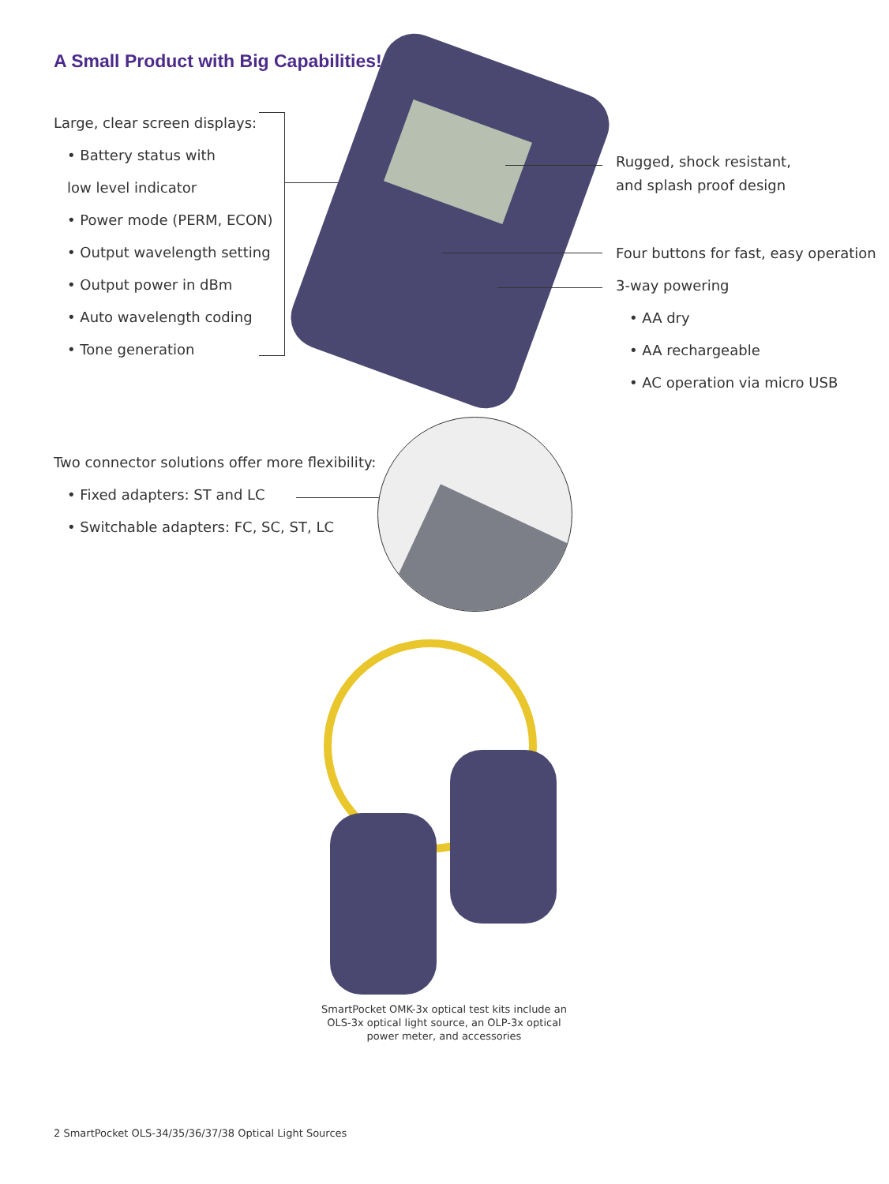A Small Product with Big Capabilities!
Large, clear screen displays:
• Battery status with
low level indicator
• Power mode (PERM, ECON)
• Output wavelength setting
• Output power in dBm
• Auto wavelength coding
• Tone generation
Rugged, shock resistant,
and splash proof design
Four buttons for fast, easy operation
3-way powering
• AA dry
• AA rechargeable
• AC operation via micro USB
Two connector solutions offer more flexibility:
• Fixed adapters: ST and LC
• Switchable adapters: FC, SC, ST, LC
SmartPocket OMK-3x optical test kits include an OLS-3x optical light source, an OLP-3x optical power meter, and accessories
2 SmartPocket OLS-34/35/36/37/38 Optical Light Sources